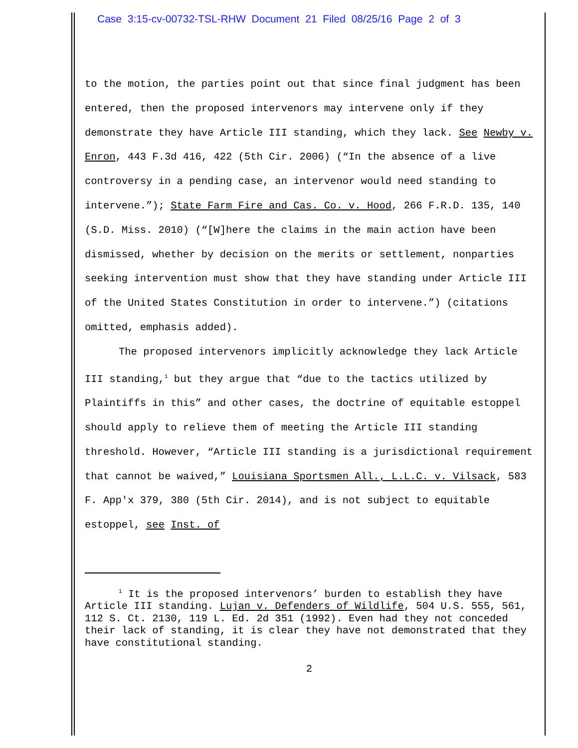Case 3:15-cv-00732-TSL-RHW Document 21 Filed 08/25/16 Page 2 of 3
to the motion, the parties point out that since final judgment has been entered, then the proposed intervenors may intervene only if they demonstrate they have Article III standing, which they lack. See Newby v. Enron, 443 F.3d 416, 422 (5th Cir. 2006) (“In the absence of a live controversy in a pending case, an intervenor would need standing to intervene.”); State Farm Fire and Cas. Co. v. Hood, 266 F.R.D. 135, 140 (S.D. Miss. 2010) (“[W]here the claims in the main action have been dismissed, whether by decision on the merits or settlement, nonparties seeking intervention must show that they have standing under Article III of the United States Constitution in order to intervene.”) (citations omitted, emphasis added).
The proposed intervenors implicitly acknowledge they lack Article III standing,<sup>1</sup> but they argue that “due to the tactics utilized by Plaintiffs in this” and other cases, the doctrine of equitable estoppel should apply to relieve them of meeting the Article III standing threshold. However, “Article III standing is a jurisdictional requirement that cannot be waived,” Louisiana Sportsmen All., L.L.C. v. Vilsack, 583 F. App'x 379, 380 (5th Cir. 2014), and is not subject to equitable estoppel, see Inst. of
<sup>1</sup> It is the proposed intervenors’ burden to establish they have Article III standing. Lujan v. Defenders of Wildlife, 504 U.S. 555, 561, 112 S. Ct. 2130, 119 L. Ed. 2d 351 (1992). Even had they not conceded their lack of standing, it is clear they have not demonstrated that they have constitutional standing.
2